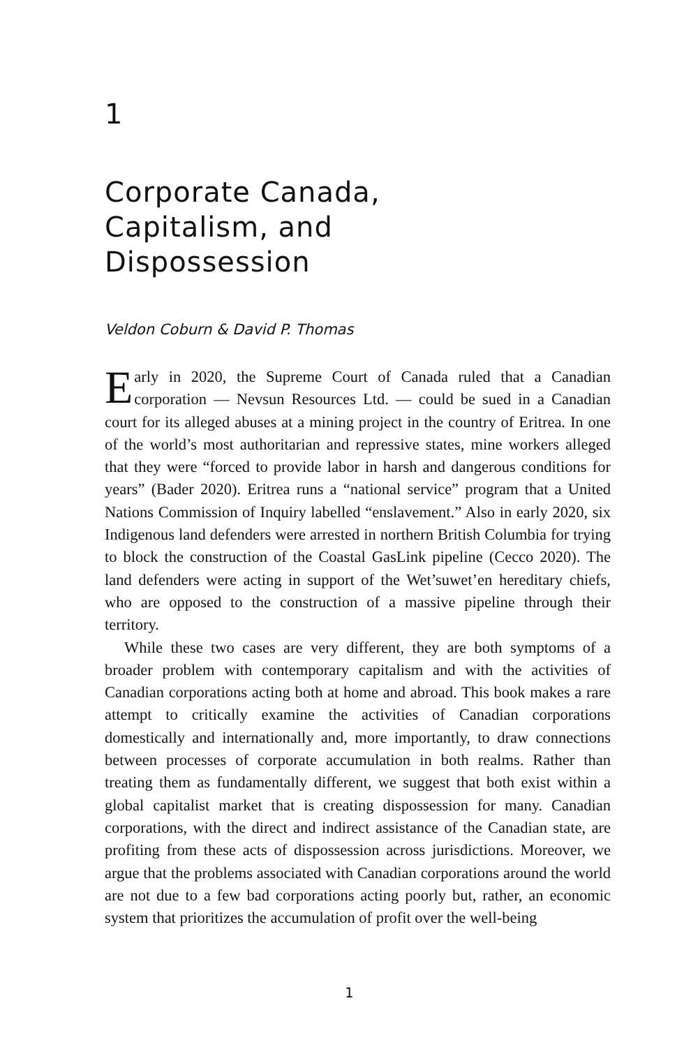1
Corporate Canada,
Capitalism, and
Dispossession
Veldon Coburn & David P. Thomas
Early in 2020, the Supreme Court of Canada ruled that a Canadian corporation — Nevsun Resources Ltd. — could be sued in a Canadian court for its alleged abuses at a mining project in the country of Eritrea. In one of the world’s most authoritarian and repressive states, mine workers alleged that they were “forced to provide labor in harsh and dangerous conditions for years” (Bader 2020). Eritrea runs a “national service” program that a United Nations Commission of Inquiry labelled “enslavement.” Also in early 2020, six Indigenous land defenders were arrested in northern British Columbia for trying to block the construction of the Coastal GasLink pipeline (Cecco 2020). The land defenders were acting in support of the Wet’suwet’en hereditary chiefs, who are opposed to the construction of a massive pipeline through their territory.
While these two cases are very different, they are both symptoms of a broader problem with contemporary capitalism and with the activities of Canadian corporations acting both at home and abroad. This book makes a rare attempt to critically examine the activities of Canadian corporations domestically and internationally and, more importantly, to draw connections between processes of corporate accumulation in both realms. Rather than treating them as fundamentally different, we suggest that both exist within a global capitalist market that is creating dispossession for many. Canadian corporations, with the direct and indirect assistance of the Canadian state, are profiting from these acts of dispossession across jurisdictions. Moreover, we argue that the problems associated with Canadian corporations around the world are not due to a few bad corporations acting poorly but, rather, an economic system that prioritizes the accumulation of profit over the well-being
1